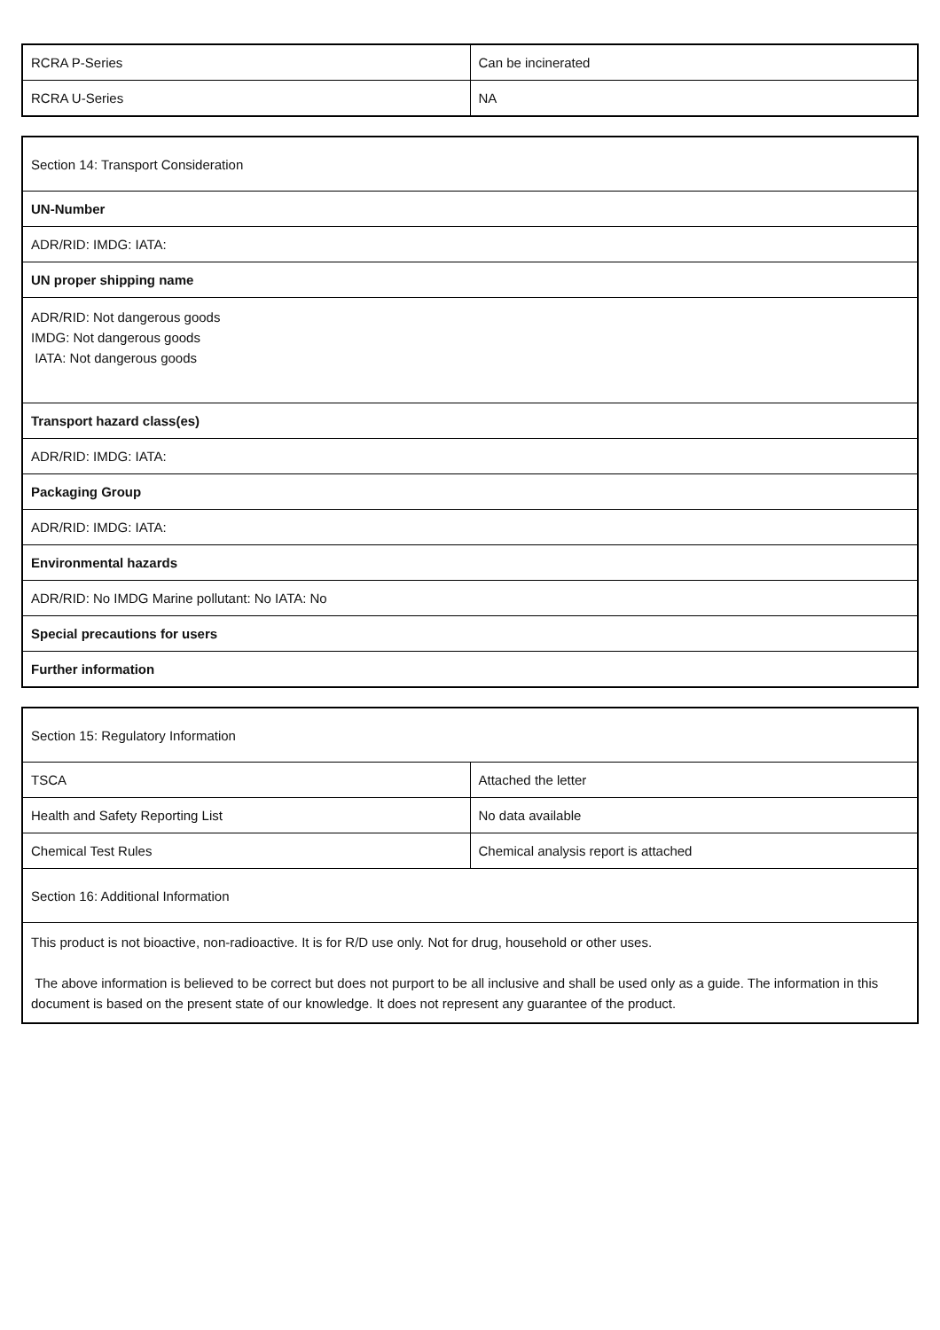| RCRA P-Series | Can be incinerated |
| RCRA U-Series | NA |
| Section 14: Transport Consideration |
| UN-Number |
| ADR/RID: IMDG: IATA: |
| UN proper shipping name |
| ADR/RID: Not dangerous goods IMDG: Not dangerous goods IATA: Not dangerous goods |
| Transport hazard class(es) |
| ADR/RID: IMDG: IATA: |
| Packaging Group |
| ADR/RID: IMDG: IATA: |
| Environmental hazards |
| ADR/RID: No IMDG Marine pollutant: No IATA: No |
| Special precautions for users |
| Further information |
| Section 15: Regulatory Information | |
| TSCA | Attached the letter |
| Health and Safety Reporting List | No data available |
| Chemical Test Rules | Chemical analysis report is attached |
| Section 16: Additional Information | |
| This product is not bioactive, non-radioactive. It is for R/D use only. Not for drug, household or other uses. The above information is believed to be correct but does not purport to be all inclusive and shall be used only as a guide. The information in this document is based on the present state of our knowledge. It does not represent any guarantee of the product. | |